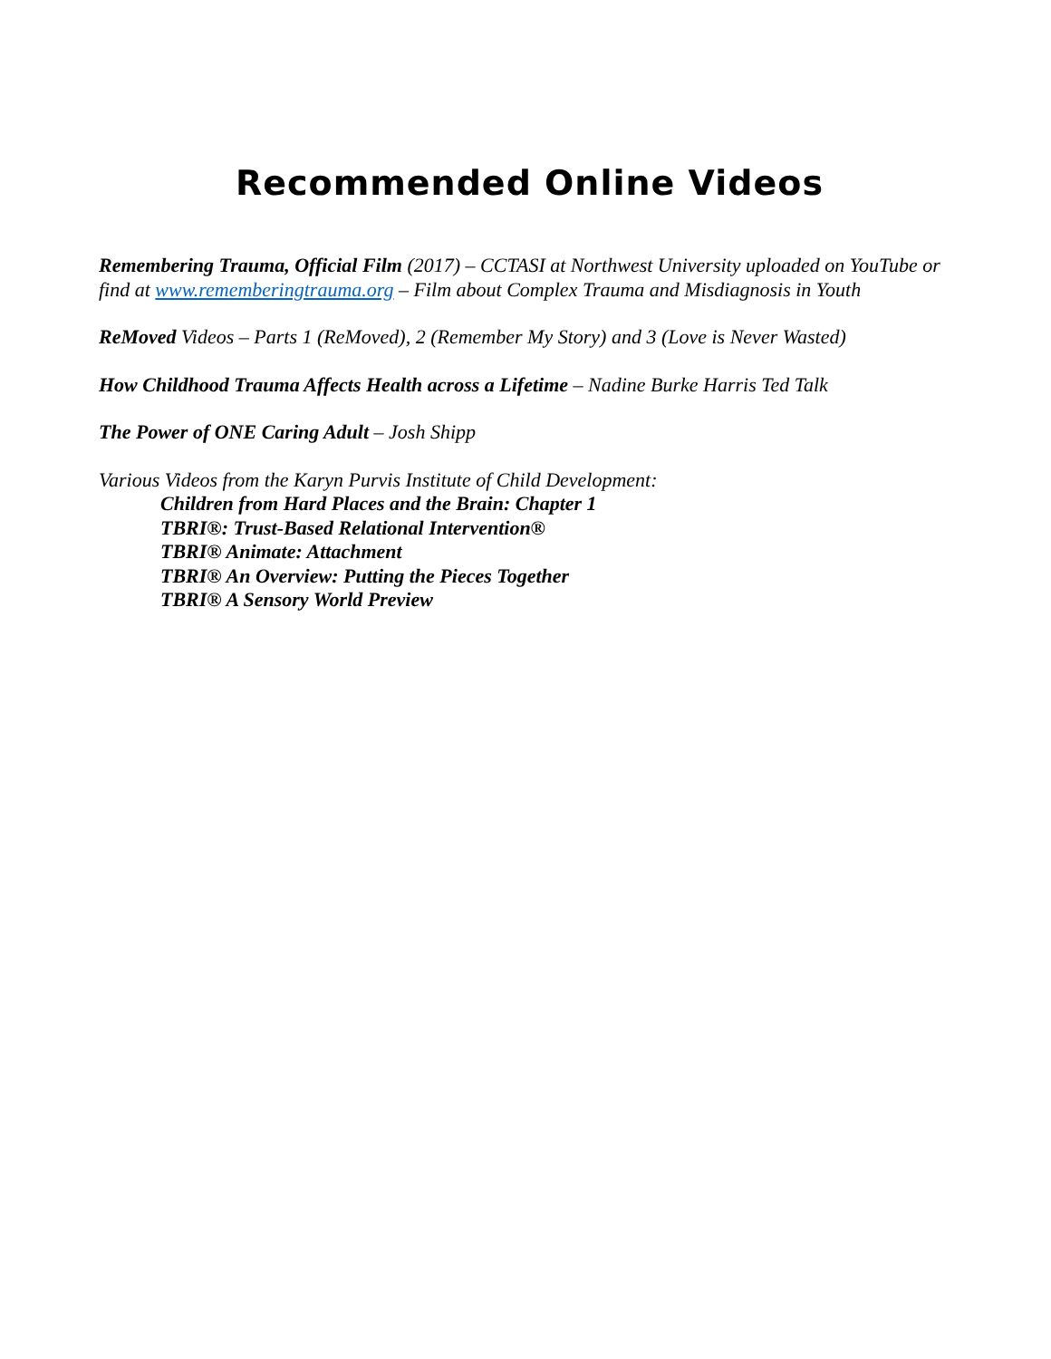Recommended Online Videos
Remembering Trauma, Official Film (2017) – CCTASI at Northwest University uploaded on YouTube or find at www.rememberingtrauma.org – Film about Complex Trauma and Misdiagnosis in Youth
ReMoved Videos – Parts 1 (ReMoved), 2 (Remember My Story) and 3 (Love is Never Wasted)
How Childhood Trauma Affects Health across a Lifetime – Nadine Burke Harris Ted Talk
The Power of ONE Caring Adult – Josh Shipp
Various Videos from the Karyn Purvis Institute of Child Development:
Children from Hard Places and the Brain: Chapter 1
TBRI®: Trust-Based Relational Intervention®
TBRI® Animate: Attachment
TBRI® An Overview: Putting the Pieces Together
TBRI® A Sensory World Preview